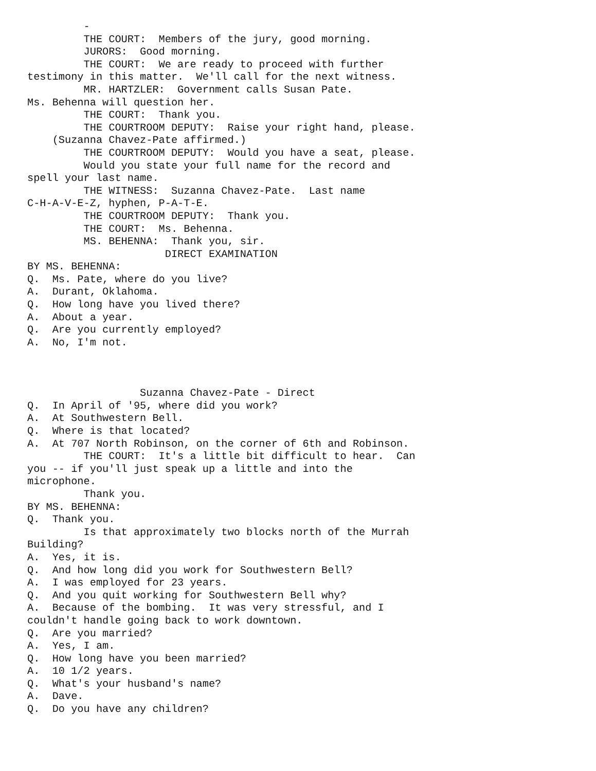-
         THE COURT:  Members of the jury, good morning.
         JURORS:  Good morning.
         THE COURT:  We are ready to proceed with further
testimony in this matter.  We'll call for the next witness.
         MR. HARTZLER:  Government calls Susan Pate.
Ms. Behenna will question her.
         THE COURT:  Thank you.
         THE COURTROOM DEPUTY:  Raise your right hand, please.
    (Suzanna Chavez-Pate affirmed.)
         THE COURTROOM DEPUTY:  Would you have a seat, please.
         Would you state your full name for the record and
spell your last name.
         THE WITNESS:  Suzanna Chavez-Pate.  Last name
C-H-A-V-E-Z, hyphen, P-A-T-E.
         THE COURTROOM DEPUTY:  Thank you.
         THE COURT:  Ms. Behenna.
         MS. BEHENNA:  Thank you, sir.
                      DIRECT EXAMINATION
BY MS. BEHENNA:
Q.  Ms. Pate, where do you live?
A.  Durant, Oklahoma.
Q.  How long have you lived there?
A.  About a year.
Q.  Are you currently employed?
A.  No, I'm not.



                  Suzanna Chavez-Pate - Direct
Q.  In April of '95, where did you work?
A.  At Southwestern Bell.
Q.  Where is that located?
A.  At 707 North Robinson, on the corner of 6th and Robinson.
         THE COURT:  It's a little bit difficult to hear.  Can
you -- if you'll just speak up a little and into the
microphone.
         Thank you.
BY MS. BEHENNA:
Q.  Thank you.
         Is that approximately two blocks north of the Murrah
Building?
A.  Yes, it is.
Q.  And how long did you work for Southwestern Bell?
A.  I was employed for 23 years.
Q.  And you quit working for Southwestern Bell why?
A.  Because of the bombing.  It was very stressful, and I
couldn't handle going back to work downtown.
Q.  Are you married?
A.  Yes, I am.
Q.  How long have you been married?
A.  10 1/2 years.
Q.  What's your husband's name?
A.  Dave.
Q.  Do you have any children?